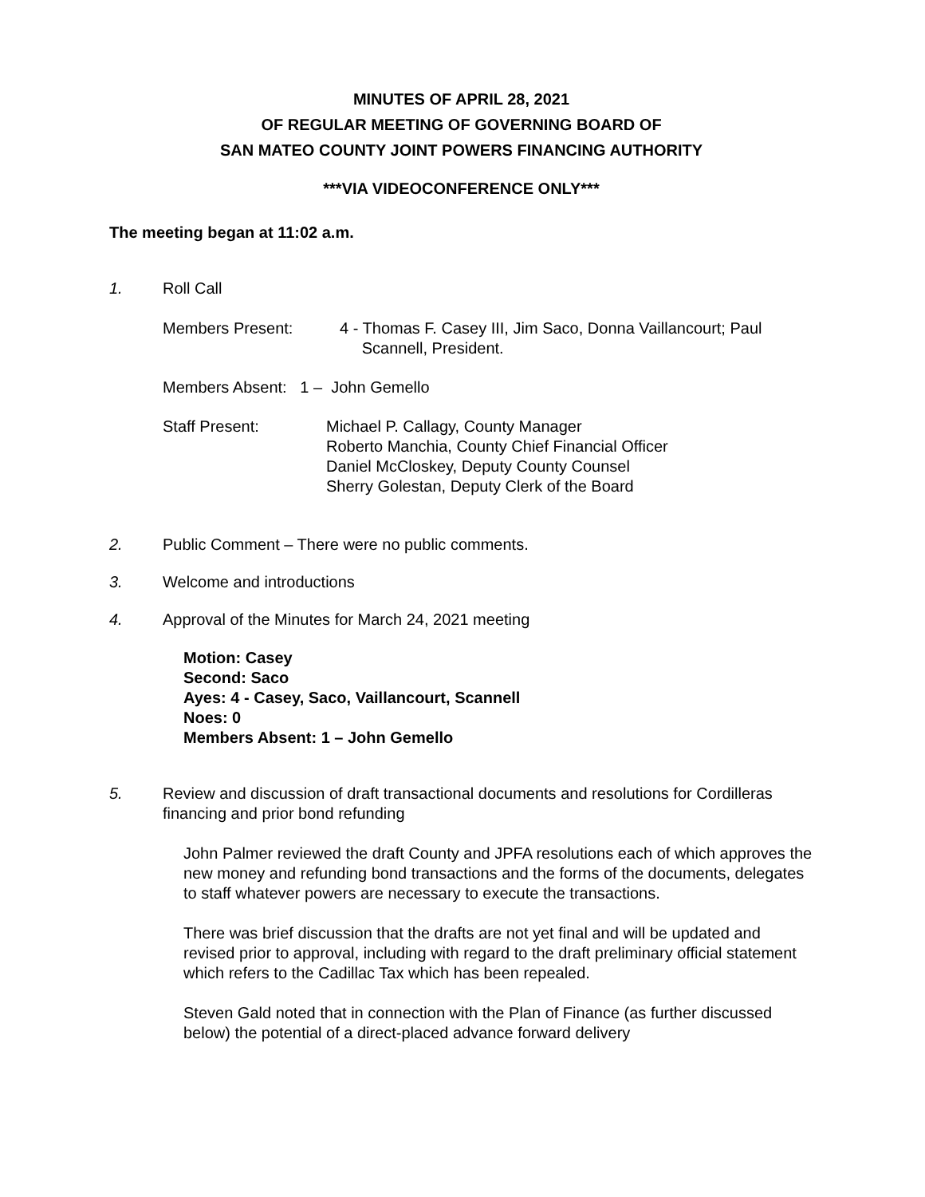MINUTES OF APRIL 28, 2021
OF REGULAR MEETING OF GOVERNING BOARD OF
SAN MATEO COUNTY JOINT POWERS FINANCING AUTHORITY
***VIA VIDEOCONFERENCE ONLY***
The meeting began at 11:02 a.m.
1. Roll Call
Members Present: 4 - Thomas F. Casey III, Jim Saco, Donna Vaillancourt; Paul
Scannell, President.
Members Absent: 1 – John Gemello
Staff Present: Michael P. Callagy, County Manager
Roberto Manchia, County Chief Financial Officer
Daniel McCloskey, Deputy County Counsel
Sherry Golestan, Deputy Clerk of the Board
2. Public Comment – There were no public comments.
3. Welcome and introductions
4. Approval of the Minutes for March 24, 2021 meeting
Motion: Casey
Second: Saco
Ayes: 4 - Casey, Saco, Vaillancourt, Scannell
Noes: 0
Members Absent: 1 – John Gemello
5. Review and discussion of draft transactional documents and resolutions for Cordilleras financing and prior bond refunding
John Palmer reviewed the draft County and JPFA resolutions each of which approves the new money and refunding bond transactions and the forms of the documents, delegates to staff whatever powers are necessary to execute the transactions.
There was brief discussion that the drafts are not yet final and will be updated and revised prior to approval, including with regard to the draft preliminary official statement which refers to the Cadillac Tax which has been repealed.
Steven Gald noted that in connection with the Plan of Finance (as further discussed below) the potential of a direct-placed advance forward delivery